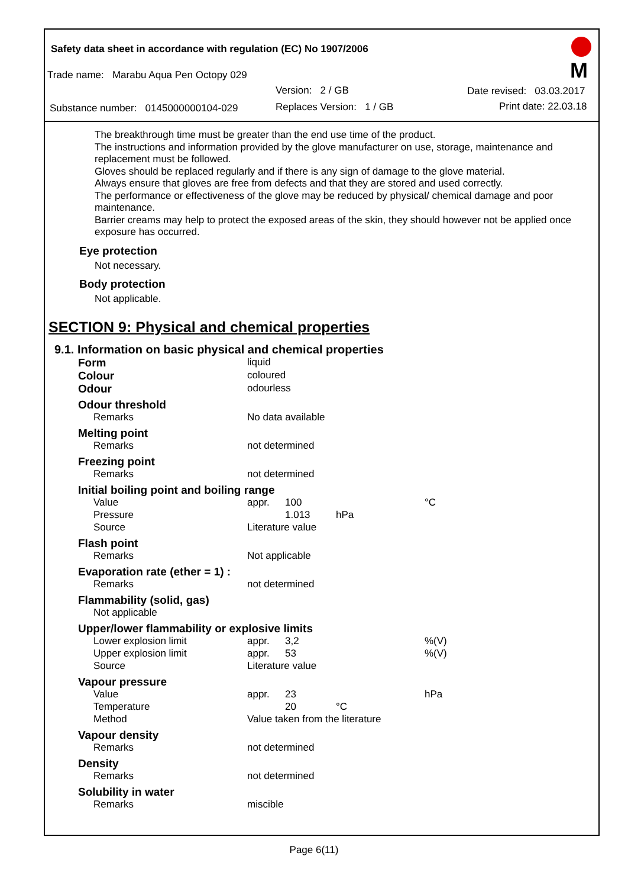Safety data sheet in accordance with regulation (EC) No 1907/2006
Trade name: Marabu Aqua Pen Octopy 029
Version: 2 / GB Date revised: 03.03.2017
Substance number: 0145000000104-029 Replaces Version: 1 / GB Print date: 22.03.18
M
The breakthrough time must be greater than the end use time of the product.
The instructions and information provided by the glove manufacturer on use, storage, maintenance and replacement must be followed.
Gloves should be replaced regularly and if there is any sign of damage to the glove material.
Always ensure that gloves are free from defects and that they are stored and used correctly.
The performance or effectiveness of the glove may be reduced by physical/ chemical damage and poor maintenance.
Barrier creams may help to protect the exposed areas of the skin, they should however not be applied once exposure has occurred.
Eye protection
Not necessary.
Body protection
Not applicable.
SECTION 9: Physical and chemical properties
9.1. Information on basic physical and chemical properties
| Form | liquid | | | |
| Colour | coloured | | | |
| Odour | odourless | | | |
| Odour threshold | | | | |
| Remarks | No data available | | | |
| Melting point | | | | |
| Remarks | not determined | | | |
| Freezing point | | | | |
| Remarks | not determined | | | |
| Initial boiling point and boiling range | | | | |
| Value | appr. | 100 | | °C |
| Pressure | | 1.013 | hPa | |
| Source | Literature value | | | |
| Flash point | | | | |
| Remarks | Not applicable | | | |
| Evaporation rate (ether = 1) : | | | | |
| Remarks | not determined | | | |
| Flammability (solid, gas) | | | | |
| Not applicable | | | | |
| Upper/lower flammability or explosive limits | | | | |
| Lower explosion limit | appr. | 3,2 | | %(V) |
| Upper explosion limit | appr. | 53 | | %(V) |
| Source | Literature value | | | |
| Vapour pressure | | | | |
| Value | appr. | 23 | | hPa |
| Temperature | | 20 | °C | |
| Method | Value taken from the literature | | | |
| Vapour density | | | | |
| Remarks | not determined | | | |
| Density | | | | |
| Remarks | not determined | | | |
| Solubility in water | | | | |
| Remarks | miscible | | | |
Page 6(11)